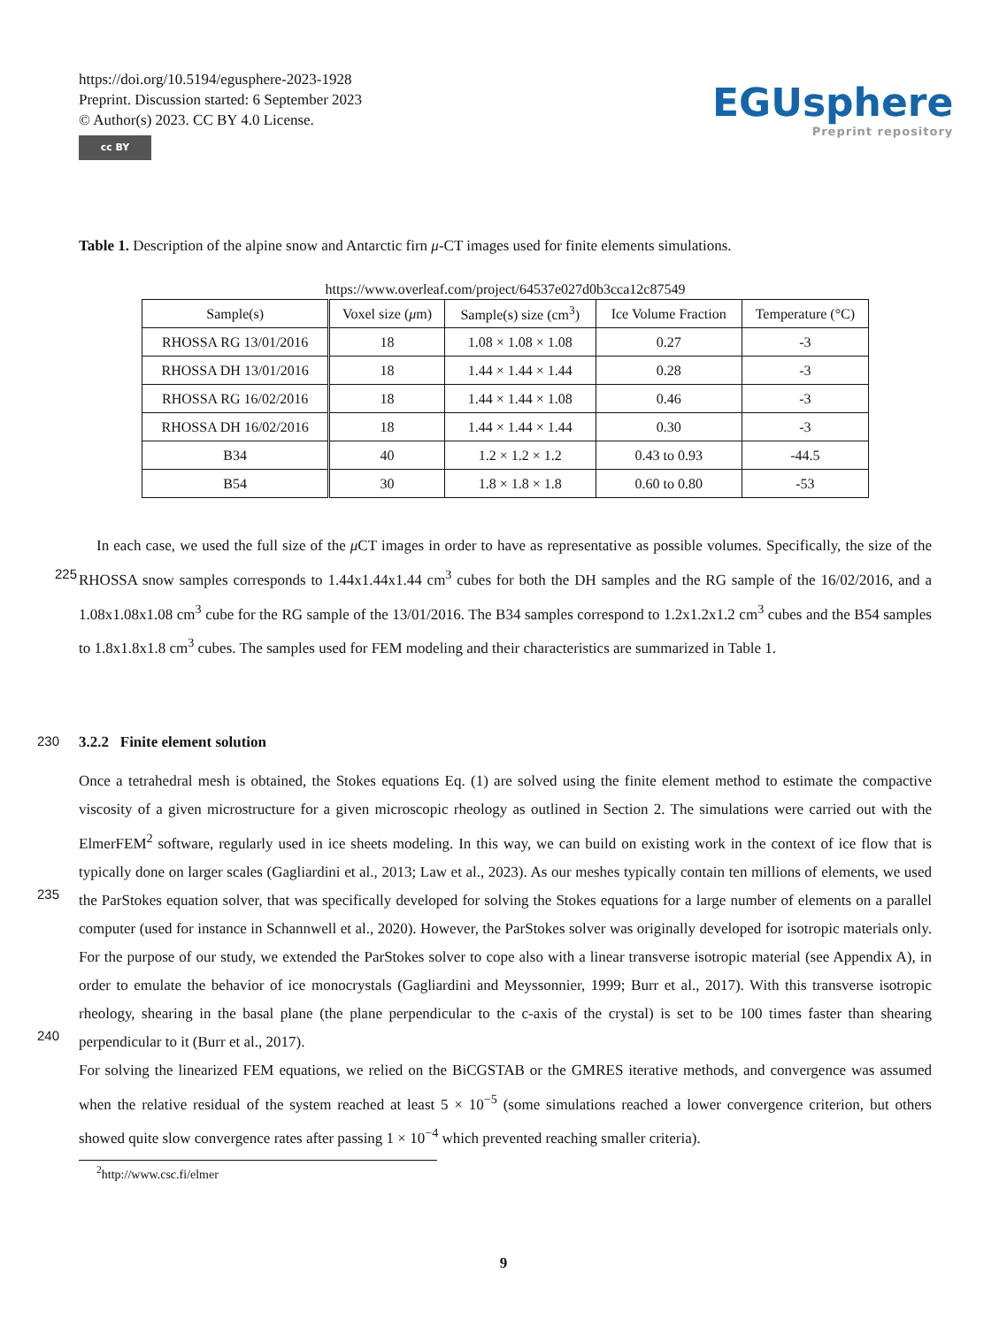https://doi.org/10.5194/egusphere-2023-1928
Preprint. Discussion started: 6 September 2023
© Author(s) 2023. CC BY 4.0 License.
cc BY
EGUsphere
Preprint repository
Table 1. Description of the alpine snow and Antarctic firn μ-CT images used for finite elements simulations.
https://www.overleaf.com/project/64537e027d0b3cca12c87549
| Sample(s) | Voxel size ( μ m) | Sample(s) size (cm<sup>3</sup>) | Ice Volume Fraction | Temperature (°C) |
| --- | --- | --- | --- | --- |
| RHOSSA RG 13/01/2016 | 18 | 1.08 × 1.08 × 1.08 | 0.27 | -3 |
| RHOSSA DH 13/01/2016 | 18 | 1.44 × 1.44 × 1.44 | 0.28 | -3 |
| RHOSSA RG 16/02/2016 | 18 | 1.44 × 1.44 × 1.08 | 0.46 | -3 |
| RHOSSA DH 16/02/2016 | 18 | 1.44 × 1.44 × 1.44 | 0.30 | -3 |
| B34 | 40 | 1.2 × 1.2 × 1.2 | 0.43 to 0.93 | -44.5 |
| B54 | 30 | 1.8 × 1.8 × 1.8 | 0.60 to 0.80 | -53 |
In each case, we used the full size of the μ CT images in order to have as representative as possible volumes. Specifically,
225
the size of the RHOSSA snow samples corresponds to 1.44x1.44x1.44 cm<sup>3</sup> cubes for both the DH samples and the RG sample of the 16/02/2016, and a 1.08x1.08x1.08 cm<sup>3</sup> cube for the RG sample of the 13/01/2016. The B34 samples correspond to 1.2x1.2x1.2 cm<sup>3</sup> cubes and the B54 samples to 1.8x1.8x1.8 cm<sup>3</sup> cubes. The samples used for FEM modeling and their characteristics are summarized in Table 1.
230 3.2.2 Finite element solution
Once a tetrahedral mesh is obtained, the Stokes equations Eq. (1) are solved using the finite element method to estimate the compactive viscosity of a given microstructure for a given microscopic rheology as outlined in Section 2. The simulations were carried out with the ElmerFEM<sup>2</sup> software, regularly used in ice sheets modeling. In this way, we can build on existing work in the context of ice flow that is typically done on larger scales (Gagliardini et al., 2013; Law et al., 2023). As our meshes
235
typically contain ten millions of elements, we used the ParStokes equation solver, that was specifically developed for solving the Stokes equations for a large number of elements on a parallel computer (used for instance in Schannwell et al., 2020). However, the ParStokes solver was originally developed for isotropic materials only. For the purpose of our study, we extended the ParStokes solver to cope also with a linear transverse isotropic material (see Appendix A), in order to emulate the behavior of ice monocrystals (Gagliardini and Meyssonnier, 1999; Burr et al., 2017). With this transverse isotropic rheology, shearing
240
in the basal plane (the plane perpendicular to the c-axis of the crystal) is set to be 100 times faster than shearing perpendicular to it (Burr et al., 2017).
For solving the linearized FEM equations, we relied on the BiCGSTAB or the GMRES iterative methods, and convergence was assumed when the relative residual of the system reached at least 5 × 10<sup>−5</sup> (some simulations reached a lower convergence criterion, but others showed quite slow convergence rates after passing 1 × 10<sup>−4</sup> which prevented reaching smaller criteria).
<sup>2</sup> http://www.csc.fi/elmer
9